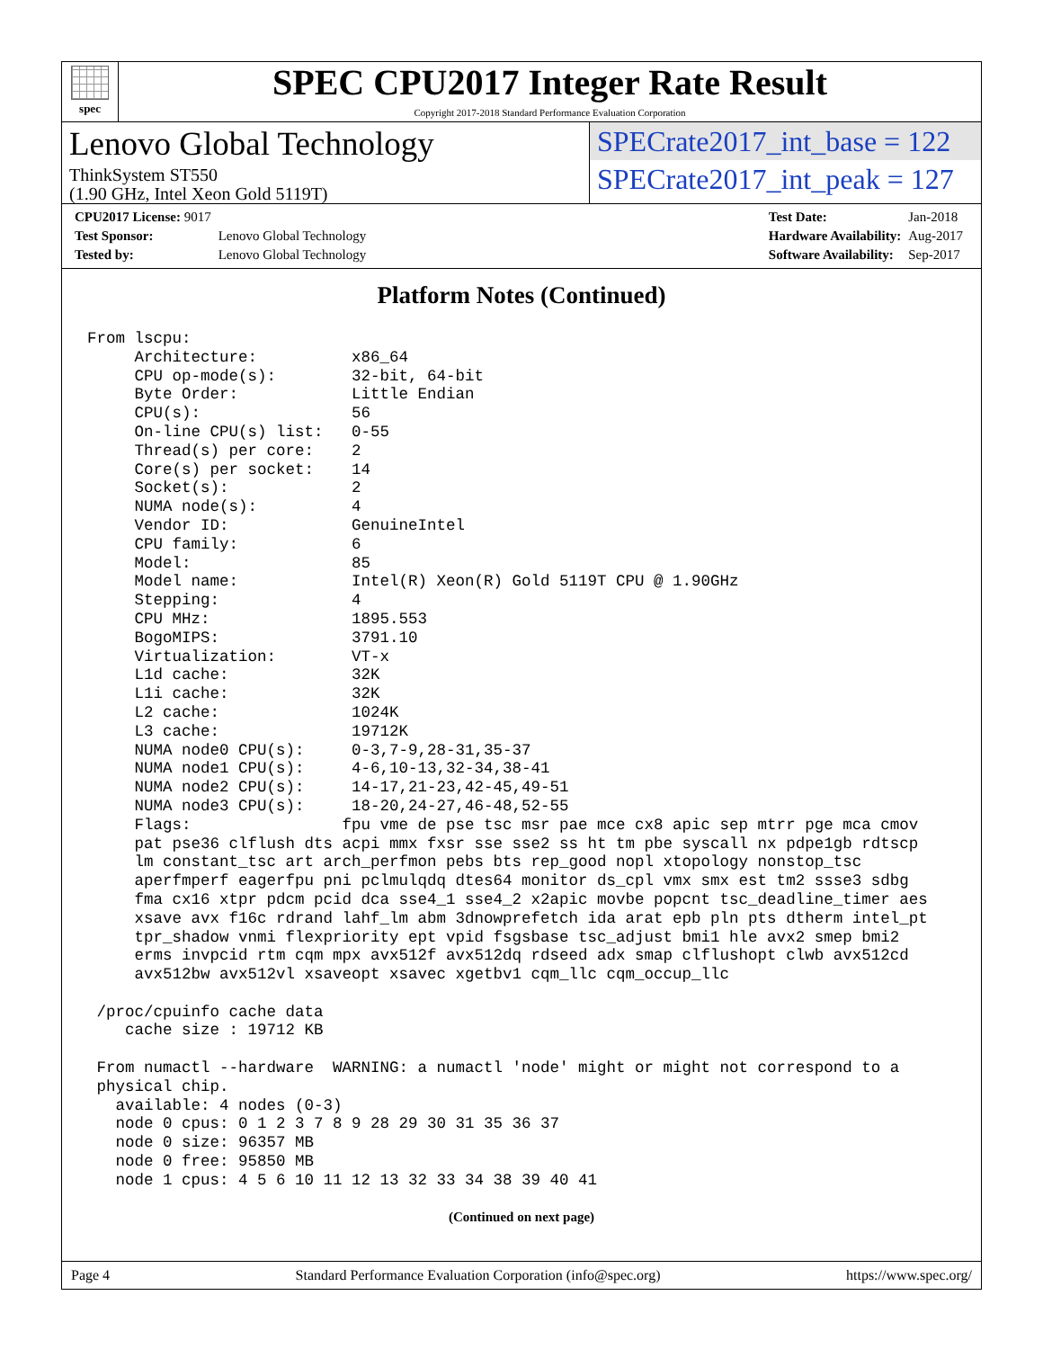spec
SPEC CPU2017 Integer Rate Result
Copyright 2017-2018 Standard Performance Evaluation Corporation
Lenovo Global Technology
ThinkSystem ST550
(1.90 GHz, Intel Xeon Gold 5119T)
SPECrate2017_int_base = 122
SPECrate2017_int_peak = 127
| CPU2017 License: 9017 | |
| Test Sponsor: | Lenovo Global Technology |
| Tested by: | Lenovo Global Technology |
| Test Date: | Jan-2018 |
| Hardware Availability: | Aug-2017 |
| Software Availability: | Sep-2017 |
Platform Notes (Continued)
From lscpu:
     Architecture:          x86_64
     CPU op-mode(s):        32-bit, 64-bit
     Byte Order:            Little Endian
     CPU(s):                56
     On-line CPU(s) list:   0-55
     Thread(s) per core:    2
     Core(s) per socket:    14
     Socket(s):             2
     NUMA node(s):          4
     Vendor ID:             GenuineIntel
     CPU family:            6
     Model:                 85
     Model name:            Intel(R) Xeon(R) Gold 5119T CPU @ 1.90GHz
     Stepping:              4
     CPU MHz:               1895.553
     BogoMIPS:              3791.10
     Virtualization:        VT-x
     L1d cache:             32K
     L1i cache:             32K
     L2 cache:              1024K
     L3 cache:              19712K
     NUMA node0 CPU(s):     0-3,7-9,28-31,35-37
     NUMA node1 CPU(s):     4-6,10-13,32-34,38-41
     NUMA node2 CPU(s):     14-17,21-23,42-45,49-51
     NUMA node3 CPU(s):     18-20,24-27,46-48,52-55
     Flags:                fpu vme de pse tsc msr pae mce cx8 apic sep mtrr pge mca cmov
     pat pse36 clflush dts acpi mmx fxsr sse sse2 ss ht tm pbe syscall nx pdpe1gb rdtscp
     lm constant_tsc art arch_perfmon pebs bts rep_good nopl xtopology nonstop_tsc
     aperfmperf eagerfpu pni pclmulqdq dtes64 monitor ds_cpl vmx smx est tm2 ssse3 sdbg
     fma cx16 xtpr pdcm pcid dca sse4_1 sse4_2 x2apic movbe popcnt tsc_deadline_timer aes
     xsave avx f16c rdrand lahf_lm abm 3dnowprefetch ida arat epb pln pts dtherm intel_pt
     tpr_shadow vnmi flexpriority ept vpid fsgsbase tsc_adjust bmi1 hle avx2 smep bmi2
     erms invpcid rtm cqm mpx avx512f avx512dq rdseed adx smap clflushopt clwb avx512cd
     avx512bw avx512vl xsaveopt xsavec xgetbv1 cqm_llc cqm_occup_llc

 /proc/cpuinfo cache data
    cache size : 19712 KB

 From numactl --hardware  WARNING: a numactl 'node' might or might not correspond to a
 physical chip.
   available: 4 nodes (0-3)
   node 0 cpus: 0 1 2 3 7 8 9 28 29 30 31 35 36 37
   node 0 size: 96357 MB
   node 0 free: 95850 MB
   node 1 cpus: 4 5 6 10 11 12 13 32 33 34 38 39 40 41
(Continued on next page)
Page 4 Standard Performance Evaluation Corporation (info@spec.org) https://www.spec.org/